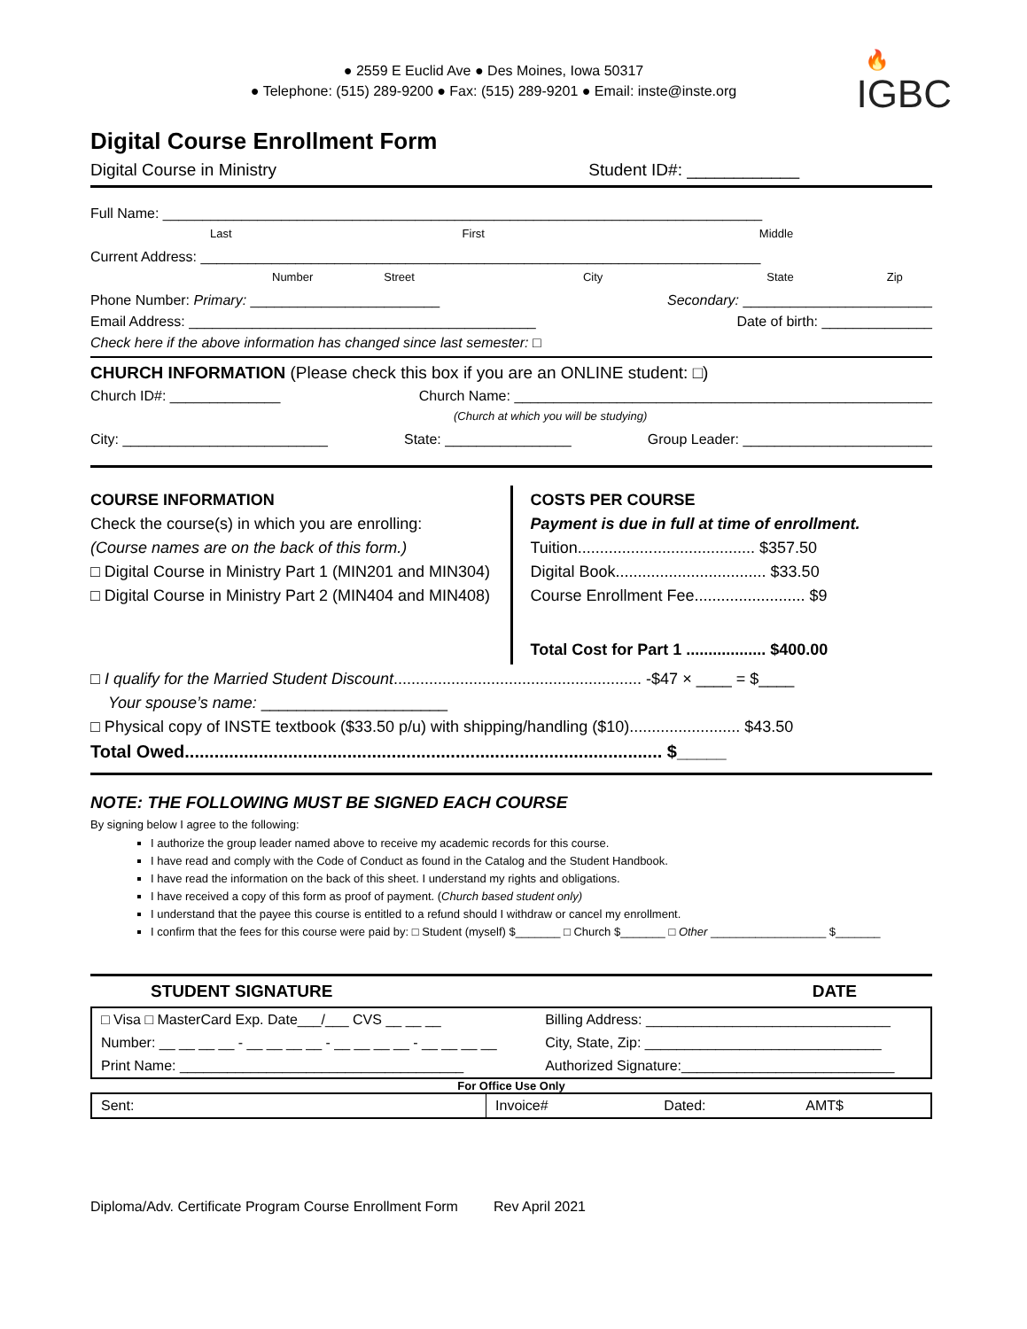🔥
IGBC
● 2559 E Euclid Ave ● Des Moines, Iowa 50317
● Telephone: (515) 289-9200 ● Fax: (515) 289-9201 ● Email: inste@inste.org
Digital Course Enrollment Form
Digital Course in Ministry Student ID#: ____________
Full Name: ____________________________________________________________________________
Last First Middle
Current Address: _______________________________________________________________________
Number Street City State Zip
Phone Number: Primary: ________________________ Secondary: ________________________
Email Address: ____________________________________________ Date of birth: ______________
Check here if the above information has changed since last semester: □
CHURCH INFORMATION (Please check this box if you are an ONLINE student: □)
Church ID#: ______________ Church Name: _____________________________________________________
(Church at which you will be studying)
City: __________________________ State: ________________ Group Leader: ________________________
COURSE INFORMATION
Check the course(s) in which you are enrolling:
(Course names are on the back of this form.)
□ Digital Course in Ministry Part 1 (MIN201 and MIN304)
□ Digital Course in Ministry Part 2 (MIN404 and MIN408)
COSTS PER COURSE
Payment is due in full at time of enrollment.
Tuition........................................ $357.50
Digital Book.................................. $33.50
Course Enrollment Fee......................... $9
Total Cost for Part 1 .................. $400.00
□ I qualify for the Married Student Discount........................................................ -$47 × ____ = $____
Your spouse’s name: _____________________
□ Physical copy of INSTE textbook ($33.50 p/u) with shipping/handling ($10)......................... $43.50
Total Owed................................................................................................. $_____
NOTE: THE FOLLOWING MUST BE SIGNED EACH COURSE
By signing below I agree to the following:
I authorize the group leader named above to receive my academic records for this course.
I have read and comply with the Code of Conduct as found in the Catalog and the Student Handbook.
I have read the information on the back of this sheet. I understand my rights and obligations.
I have received a copy of this form as proof of payment. (Church based student only)
I understand that the payee this course is entitled to a refund should I withdraw or cancel my enrollment.
I confirm that the fees for this course were paid by: □ Student (myself) $_______ □ Church $_______ □ Other __________________ $_______
STUDENT SIGNATURE DATE
| □ Visa □ MasterCard Exp. Date___/___ CVS __ __ __ | Billing Address: _______________________________ |
| Number: __ __ __ __ - __ __ __ __ - __ __ __ __ - __ __ __ __ | City, State, Zip: ______________________________ |
| Print Name: ____________________________________ | Authorized Signature:___________________________ |
For Office Use Only
| Sent: | Invoice# | Dated: | AMT$ |
Diploma/Adv. Certificate Program Course Enrollment Form Rev April 2021